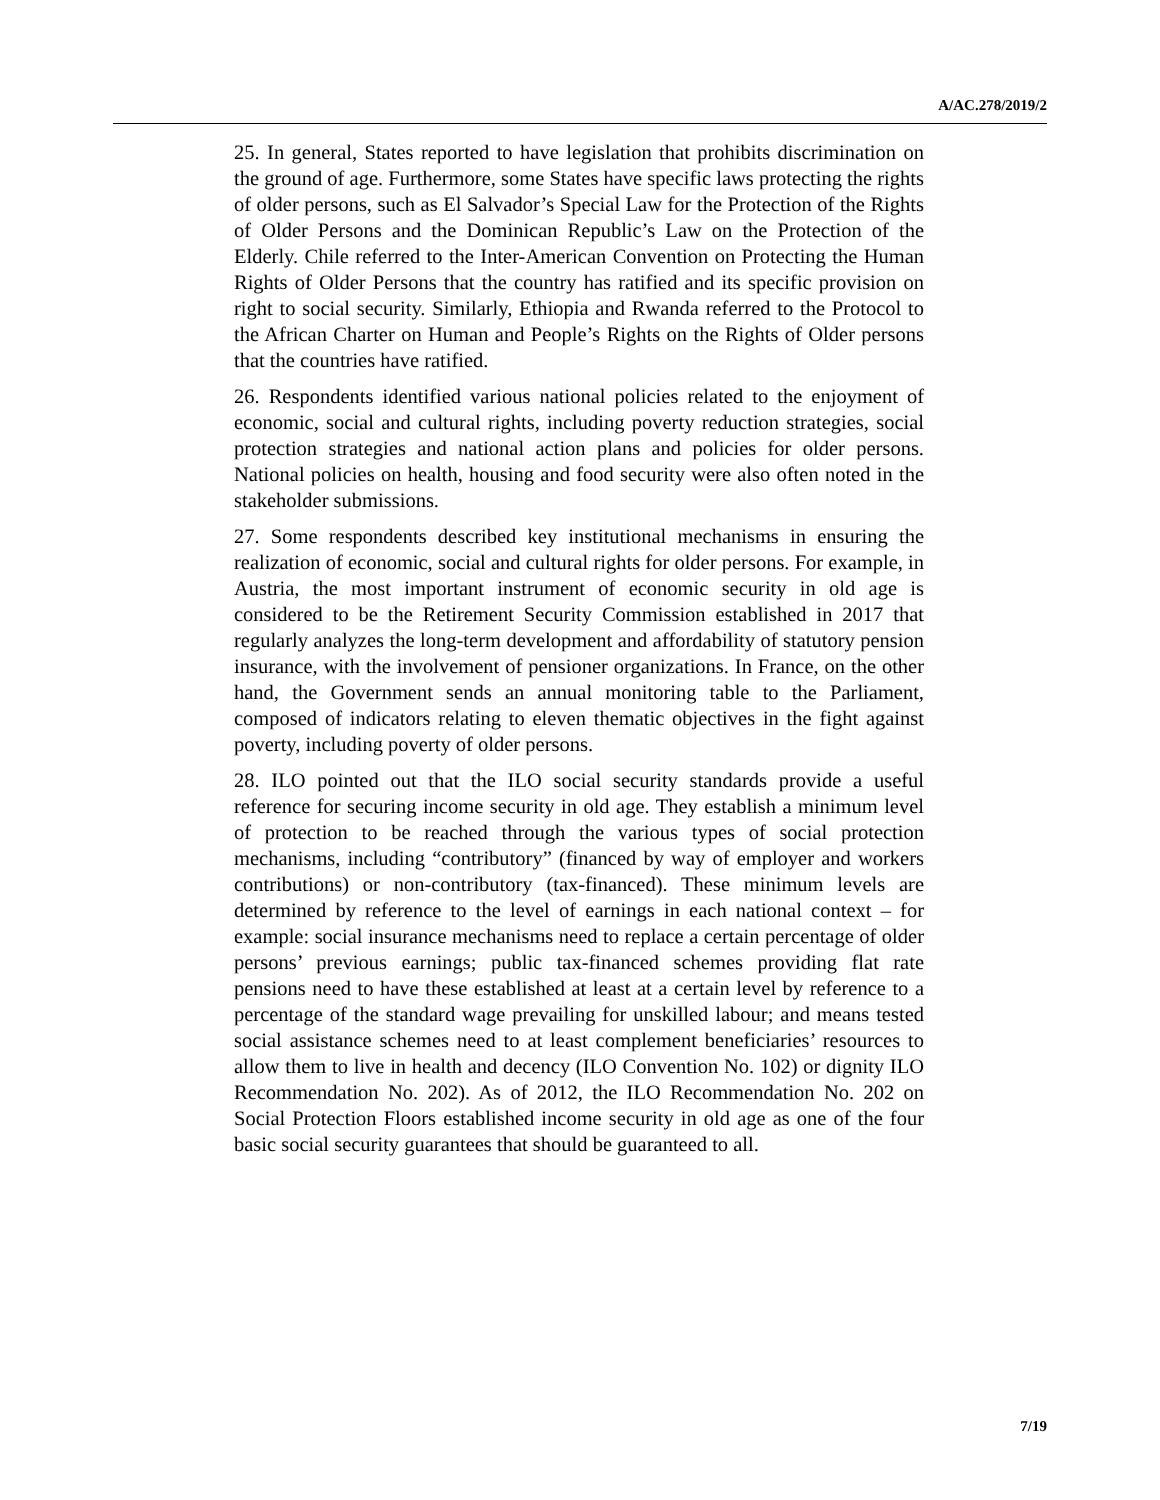A/AC.278/2019/2
25. In general, States reported to have legislation that prohibits discrimination on the ground of age. Furthermore, some States have specific laws protecting the rights of older persons, such as El Salvador’s Special Law for the Protection of the Rights of Older Persons and the Dominican Republic’s Law on the Protection of the Elderly. Chile referred to the Inter-American Convention on Protecting the Human Rights of Older Persons that the country has ratified and its specific provision on right to social security. Similarly, Ethiopia and Rwanda referred to the Protocol to the African Charter on Human and People’s Rights on the Rights of Older persons that the countries have ratified.
26. Respondents identified various national policies related to the enjoyment of economic, social and cultural rights, including poverty reduction strategies, social protection strategies and national action plans and policies for older persons. National policies on health, housing and food security were also often noted in the stakeholder submissions.
27. Some respondents described key institutional mechanisms in ensuring the realization of economic, social and cultural rights for older persons. For example, in Austria, the most important instrument of economic security in old age is considered to be the Retirement Security Commission established in 2017 that regularly analyzes the long-term development and affordability of statutory pension insurance, with the involvement of pensioner organizations. In France, on the other hand, the Government sends an annual monitoring table to the Parliament, composed of indicators relating to eleven thematic objectives in the fight against poverty, including poverty of older persons.
28. ILO pointed out that the ILO social security standards provide a useful reference for securing income security in old age. They establish a minimum level of protection to be reached through the various types of social protection mechanisms, including “contributory” (financed by way of employer and workers contributions) or non-contributory (tax-financed). These minimum levels are determined by reference to the level of earnings in each national context – for example: social insurance mechanisms need to replace a certain percentage of older persons’ previous earnings; public tax-financed schemes providing flat rate pensions need to have these established at least at a certain level by reference to a percentage of the standard wage prevailing for unskilled labour; and means tested social assistance schemes need to at least complement beneficiaries’ resources to allow them to live in health and decency (ILO Convention No. 102) or dignity ILO Recommendation No. 202). As of 2012, the ILO Recommendation No. 202 on Social Protection Floors established income security in old age as one of the four basic social security guarantees that should be guaranteed to all.
7/19